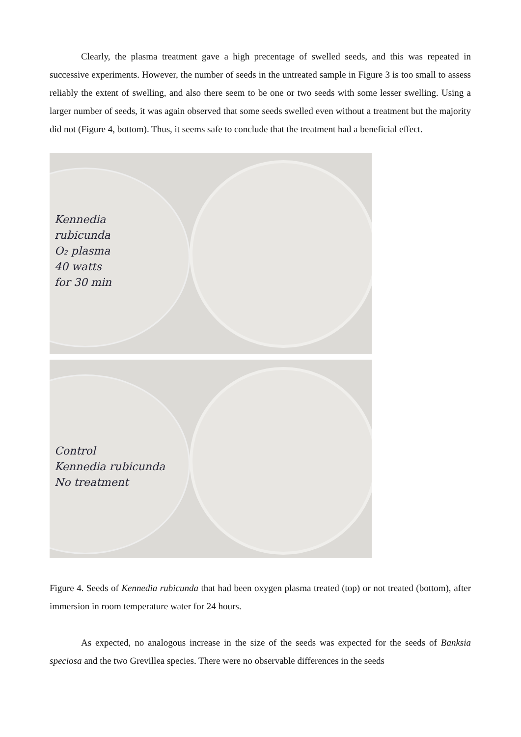Clearly, the plasma treatment gave a high precentage of swelled seeds, and this was repeated in successive experiments. However, the number of seeds in the untreated sample in Figure 3 is too small to assess reliably the extent of swelling, and also there seem to be one or two seeds with some lesser swelling. Using a larger number of seeds, it was again observed that some seeds swelled even without a treatment but the majority did not (Figure 4, bottom). Thus, it seems safe to conclude that the treatment had a beneficial effect.
Kennedia
rubicunda
O₂ plasma
40 watts
for 30 min
Control
Kennedia rubicunda
No treatment
Figure 4. Seeds of Kennedia rubicunda that had been oxygen plasma treated (top) or not treated (bottom), after immersion in room temperature water for 24 hours.
As expected, no analogous increase in the size of the seeds was expected for the seeds of Banksia speciosa and the two Grevillea species. There were no observable differences in the seeds